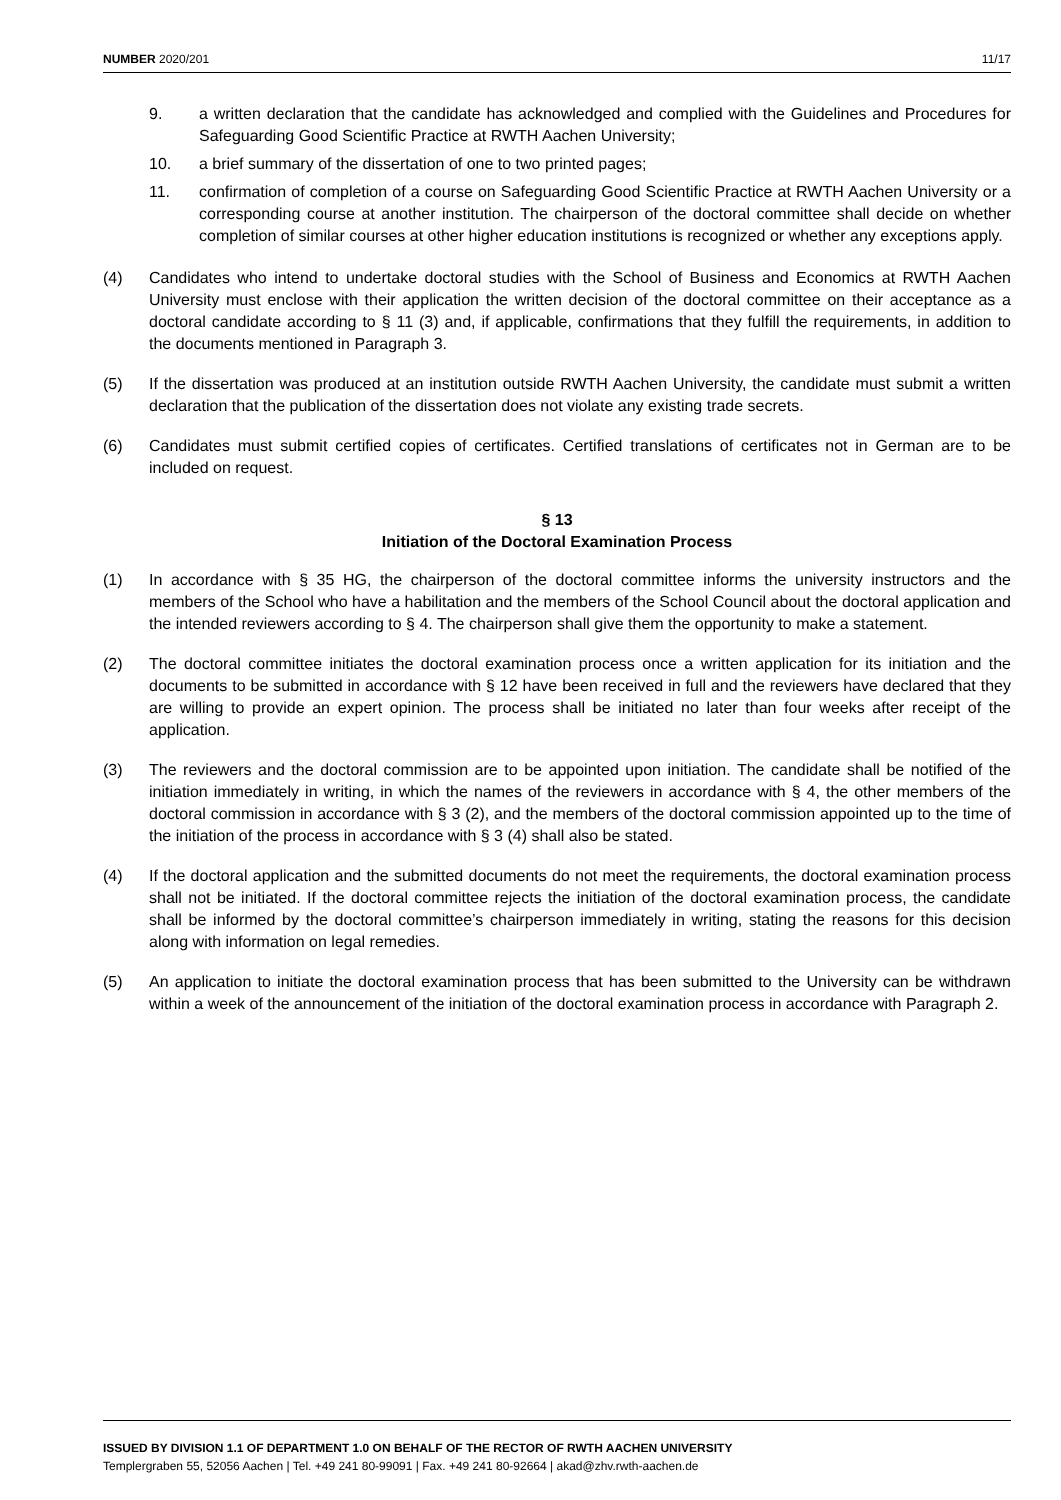NUMBER 2020/201 11/17
9. a written declaration that the candidate has acknowledged and complied with the Guidelines and Procedures for Safeguarding Good Scientific Practice at RWTH Aachen University;
10. a brief summary of the dissertation of one to two printed pages;
11. confirmation of completion of a course on Safeguarding Good Scientific Practice at RWTH Aachen University or a corresponding course at another institution. The chairperson of the doctoral committee shall decide on whether completion of similar courses at other higher education institutions is recognized or whether any exceptions apply.
(4) Candidates who intend to undertake doctoral studies with the School of Business and Economics at RWTH Aachen University must enclose with their application the written decision of the doctoral committee on their acceptance as a doctoral candidate according to § 11 (3) and, if applicable, confirmations that they fulfill the requirements, in addition to the documents mentioned in Paragraph 3.
(5) If the dissertation was produced at an institution outside RWTH Aachen University, the candidate must submit a written declaration that the publication of the dissertation does not violate any existing trade secrets.
(6) Candidates must submit certified copies of certificates. Certified translations of certificates not in German are to be included on request.
§ 13
Initiation of the Doctoral Examination Process
(1) In accordance with § 35 HG, the chairperson of the doctoral committee informs the university instructors and the members of the School who have a habilitation and the members of the School Council about the doctoral application and the intended reviewers according to § 4. The chairperson shall give them the opportunity to make a statement.
(2) The doctoral committee initiates the doctoral examination process once a written application for its initiation and the documents to be submitted in accordance with § 12 have been received in full and the reviewers have declared that they are willing to provide an expert opinion. The process shall be initiated no later than four weeks after receipt of the application.
(3) The reviewers and the doctoral commission are to be appointed upon initiation. The candidate shall be notified of the initiation immediately in writing, in which the names of the reviewers in accordance with § 4, the other members of the doctoral commission in accordance with § 3 (2), and the members of the doctoral commission appointed up to the time of the initiation of the process in accordance with § 3 (4) shall also be stated.
(4) If the doctoral application and the submitted documents do not meet the requirements, the doctoral examination process shall not be initiated. If the doctoral committee rejects the initiation of the doctoral examination process, the candidate shall be informed by the doctoral committee’s chairperson immediately in writing, stating the reasons for this decision along with information on legal remedies.
(5) An application to initiate the doctoral examination process that has been submitted to the University can be withdrawn within a week of the announcement of the initiation of the doctoral examination process in accordance with Paragraph 2.
ISSUED BY DIVISION 1.1 OF DEPARTMENT 1.0 ON BEHALF OF THE RECTOR OF RWTH AACHEN UNIVERSITY
Templergraben 55, 52056 Aachen | Tel. +49 241 80-99091 | Fax. +49 241 80-92664 | akad@zhv.rwth-aachen.de